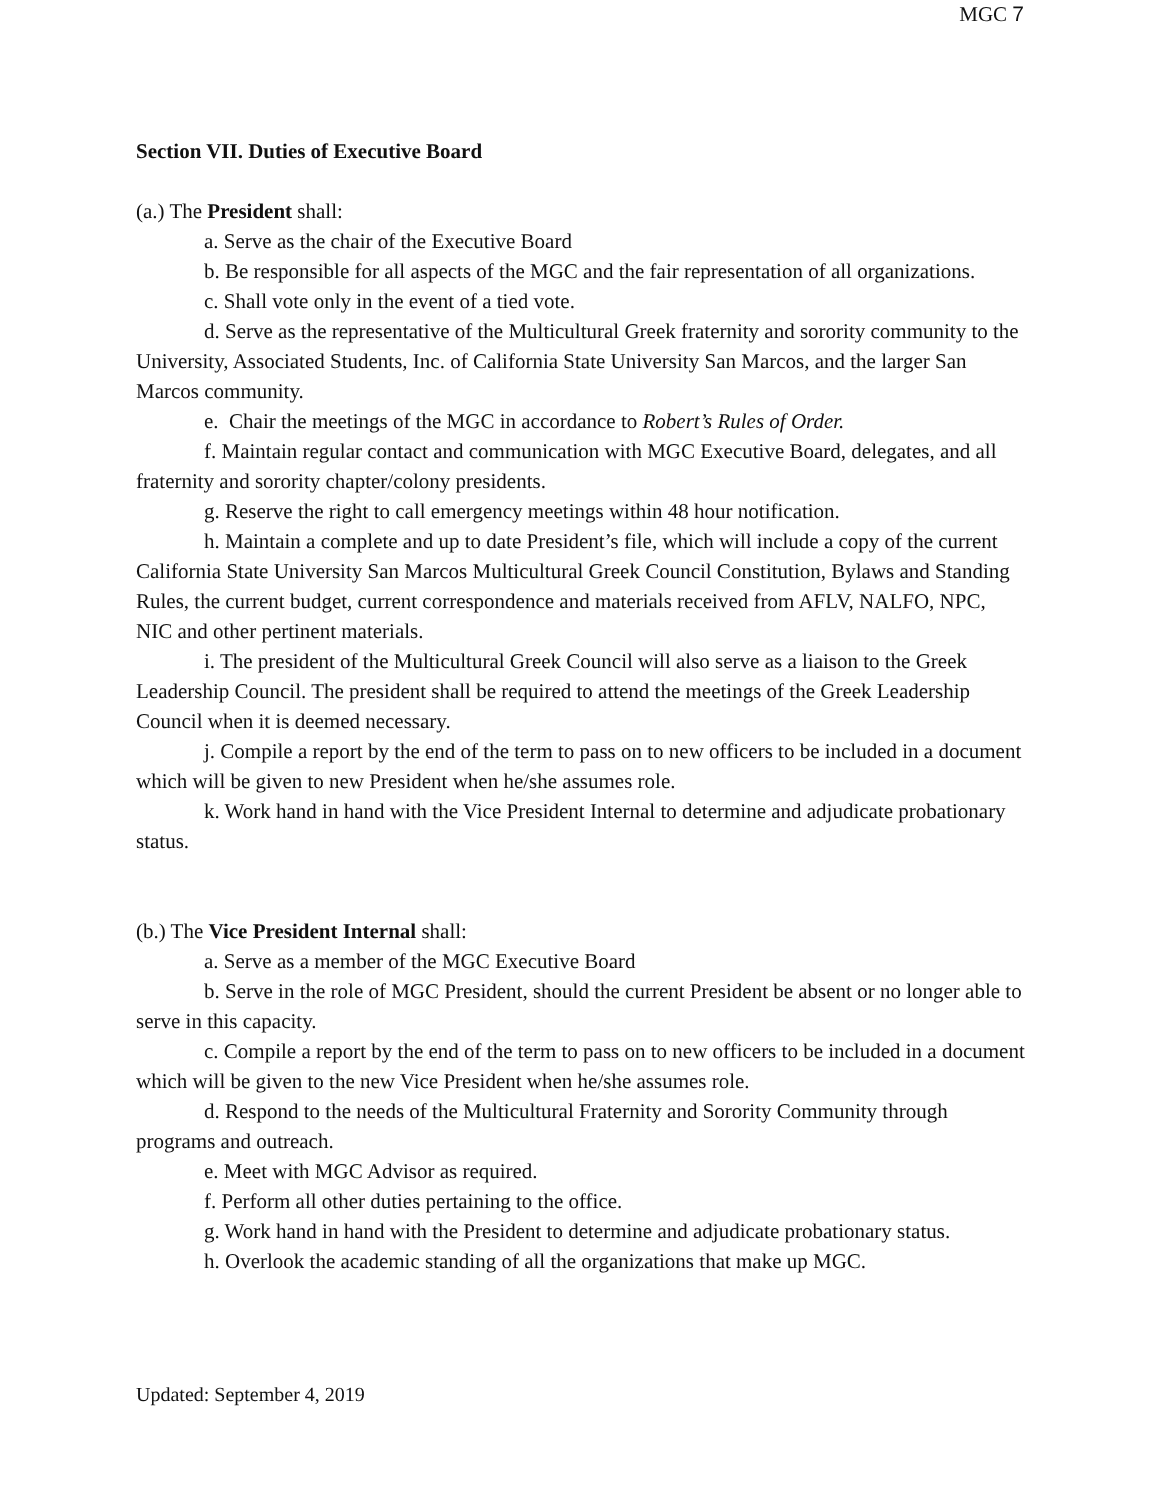MGC 7
Section VII. Duties of Executive Board
(a.) The President shall:
a. Serve as the chair of the Executive Board
b. Be responsible for all aspects of the MGC and the fair representation of all organizations.
c. Shall vote only in the event of a tied vote.
d. Serve as the representative of the Multicultural Greek fraternity and sorority community to the University, Associated Students, Inc. of California State University San Marcos, and the larger San Marcos community.
e. Chair the meetings of the MGC in accordance to Robert’s Rules of Order.
f. Maintain regular contact and communication with MGC Executive Board, delegates, and all fraternity and sorority chapter/colony presidents.
g. Reserve the right to call emergency meetings within 48 hour notification.
h. Maintain a complete and up to date President’s file, which will include a copy of the current California State University San Marcos Multicultural Greek Council Constitution, Bylaws and Standing Rules, the current budget, current correspondence and materials received from AFLV, NALFO, NPC, NIC and other pertinent materials.
i. The president of the Multicultural Greek Council will also serve as a liaison to the Greek Leadership Council. The president shall be required to attend the meetings of the Greek Leadership Council when it is deemed necessary.
j. Compile a report by the end of the term to pass on to new officers to be included in a document which will be given to new President when he/she assumes role.
k. Work hand in hand with the Vice President Internal to determine and adjudicate probationary status.
(b.) The Vice President Internal shall:
a. Serve as a member of the MGC Executive Board
b. Serve in the role of MGC President, should the current President be absent or no longer able to serve in this capacity.
c. Compile a report by the end of the term to pass on to new officers to be included in a document which will be given to the new Vice President when he/she assumes role.
d. Respond to the needs of the Multicultural Fraternity and Sorority Community through programs and outreach.
e. Meet with MGC Advisor as required.
f. Perform all other duties pertaining to the office.
g. Work hand in hand with the President to determine and adjudicate probationary status.
h. Overlook the academic standing of all the organizations that make up MGC.
Updated: September 4, 2019